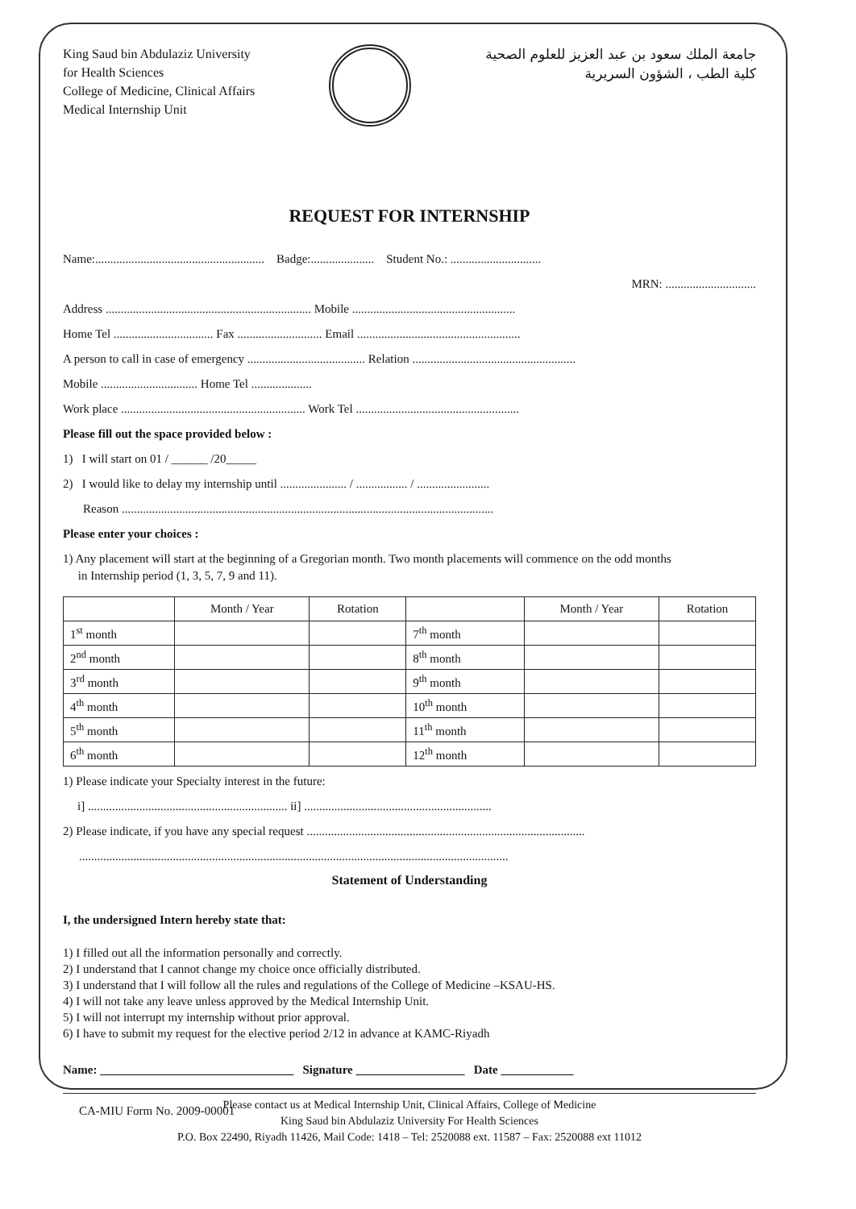King Saud bin Abdulaziz University
for Health Sciences
College of Medicine, Clinical Affairs
Medical Internship Unit
جامعة الملك سعود بن عبد العزيز للعلوم الصحية
كلية الطب ، الشؤون السريرية
REQUEST FOR INTERNSHIP
Name:........................................................ Badge:..................... Student No.: ..............................
MRN: ..............................
Address .................................................................... Mobile ......................................................
Home Tel ................................. Fax ............................ Email ......................................................
A person to call in case of emergency ....................................... Relation ......................................................
Mobile ................................ Home Tel ....................
Work place ............................................................. Work Tel ......................................................
Please fill out the space provided below :
1) I will start on 01 / ______ /20_____
2) I would like to delay my internship until ...................... / ................. / ........................
Reason ...........................................................................................................................
Please enter your choices :
1) Any placement will start at the beginning of a Gregorian month. Two month placements will commence on the odd months
in Internship period (1, 3, 5, 7, 9 and 11).
| | Month / Year | Rotation | | Month / Year | Rotation |
| --- | --- | --- | --- | --- | --- |
| 1<sup>st</sup> month | | | 7<sup>th</sup> month | | |
| 2<sup>nd</sup> month | | | 8<sup>th</sup> month | | |
| 3<sup>rd</sup> month | | | 9<sup>th</sup> month | | |
| 4<sup>th</sup> month | | | 10<sup>th</sup> month | | |
| 5<sup>th</sup> month | | | 11<sup>th</sup> month | | |
| 6<sup>th</sup> month | | | 12<sup>th</sup> month | | |
1) Please indicate your Specialty interest in the future:
i] .................................................................. ii] ..............................................................
2) Please indicate, if you have any special request ............................................................................................
..............................................................................................................................................
Statement of Understanding
I, the undersigned Intern hereby state that:
1) I filled out all the information personally and correctly.
2) I understand that I cannot change my choice once officially distributed.
3) I understand that I will follow all the rules and regulations of the College of Medicine –KSAU-HS.
4) I will not take any leave unless approved by the Medical Internship Unit.
5) I will not interrupt my internship without prior approval.
6) I have to submit my request for the elective period 2/12 in advance at KAMC-Riyadh
Name: ________________________________ Signature __________________ Date ____________
Please contact us at Medical Internship Unit, Clinical Affairs, College of Medicine
King Saud bin Abdulaziz University For Health Sciences
P.O. Box 22490, Riyadh 11426, Mail Code: 1418 – Tel: 2520088 ext. 11587 – Fax: 2520088 ext 11012
CA-MIU Form No. 2009-00001